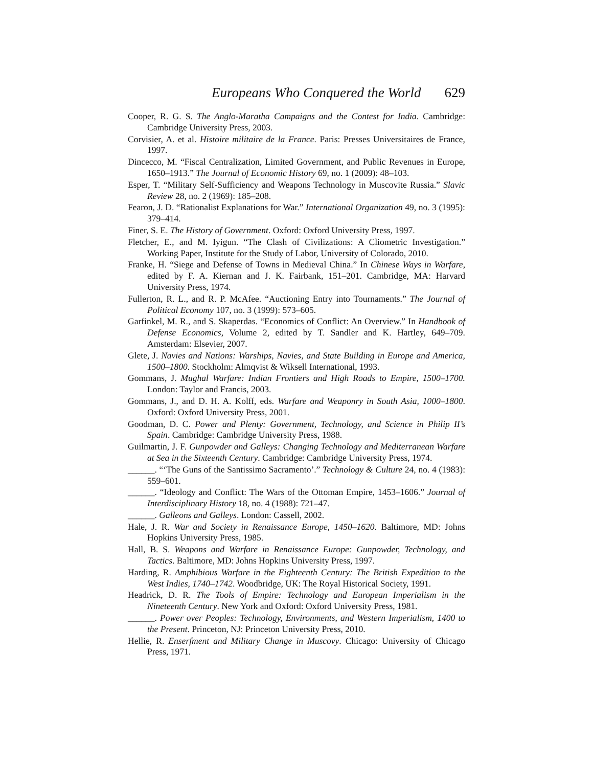Europeans Who Conquered the World 629
Cooper, R. G. S. The Anglo-Maratha Campaigns and the Contest for India. Cambridge: Cambridge University Press, 2003.
Corvisier, A. et al. Histoire militaire de la France. Paris: Presses Universitaires de France, 1997.
Dincecco, M. “Fiscal Centralization, Limited Government, and Public Revenues in Europe, 1650–1913.” The Journal of Economic History 69, no. 1 (2009): 48–103.
Esper, T. “Military Self-Sufficiency and Weapons Technology in Muscovite Russia.” Slavic Review 28, no. 2 (1969): 185–208.
Fearon, J. D. “Rationalist Explanations for War.” International Organization 49, no. 3 (1995): 379–414.
Finer, S. E. The History of Government. Oxford: Oxford University Press, 1997.
Fletcher, E., and M. Iyigun. “The Clash of Civilizations: A Cliometric Investigation.” Working Paper, Institute for the Study of Labor, University of Colorado, 2010.
Franke, H. “Siege and Defense of Towns in Medieval China.” In Chinese Ways in Warfare, edited by F. A. Kiernan and J. K. Fairbank, 151–201. Cambridge, MA: Harvard University Press, 1974.
Fullerton, R. L., and R. P. McAfee. “Auctioning Entry into Tournaments.” The Journal of Political Economy 107, no. 3 (1999): 573–605.
Garfinkel, M. R., and S. Skaperdas. “Economics of Conflict: An Overview.” In Handbook of Defense Economics, Volume 2, edited by T. Sandler and K. Hartley, 649–709. Amsterdam: Elsevier, 2007.
Glete, J. Navies and Nations: Warships, Navies, and State Building in Europe and America, 1500–1800. Stockholm: Almqvist & Wiksell International, 1993.
Gommans, J. Mughal Warfare: Indian Frontiers and High Roads to Empire, 1500–1700. London: Taylor and Francis, 2003.
Gommans, J., and D. H. A. Kolff, eds. Warfare and Weaponry in South Asia, 1000–1800. Oxford: Oxford University Press, 2001.
Goodman, D. C. Power and Plenty: Government, Technology, and Science in Philip II’s Spain. Cambridge: Cambridge University Press, 1988.
Guilmartin, J. F. Gunpowder and Galleys: Changing Technology and Mediterranean Warfare at Sea in the Sixteenth Century. Cambridge: Cambridge University Press, 1974.
______. “‘The Guns of the Santissimo Sacramento’.” Technology & Culture 24, no. 4 (1983): 559–601.
______. “Ideology and Conflict: The Wars of the Ottoman Empire, 1453–1606.” Journal of Interdisciplinary History 18, no. 4 (1988): 721–47.
______. Galleons and Galleys. London: Cassell, 2002.
Hale, J. R. War and Society in Renaissance Europe, 1450–1620. Baltimore, MD: Johns Hopkins University Press, 1985.
Hall, B. S. Weapons and Warfare in Renaissance Europe: Gunpowder, Technology, and Tactics. Baltimore, MD: Johns Hopkins University Press, 1997.
Harding, R. Amphibious Warfare in the Eighteenth Century: The British Expedition to the West Indies, 1740–1742. Woodbridge, UK: The Royal Historical Society, 1991.
Headrick, D. R. The Tools of Empire: Technology and European Imperialism in the Nineteenth Century. New York and Oxford: Oxford University Press, 1981.
______. Power over Peoples: Technology, Environments, and Western Imperialism, 1400 to the Present. Princeton, NJ: Princeton University Press, 2010.
Hellie, R. Enserfment and Military Change in Muscovy. Chicago: University of Chicago Press, 1971.